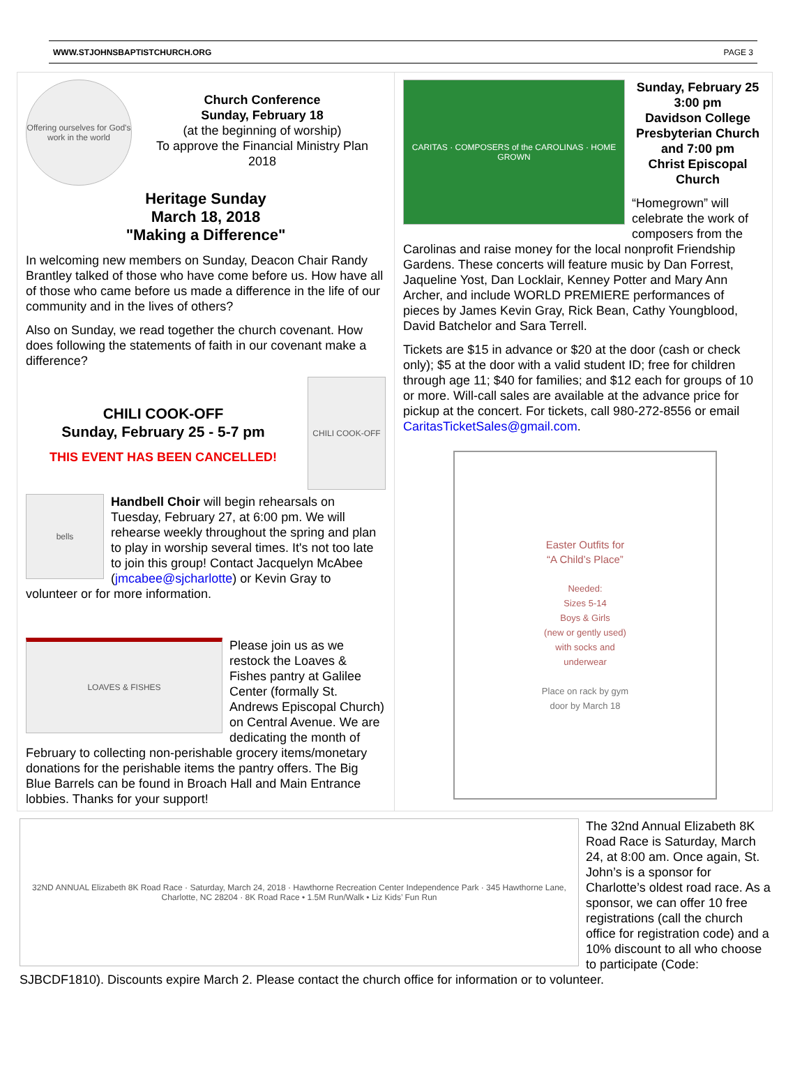WWW.STJOHNSBAPTISTCHURCH.ORG PAGE 3
Offering ourselves for God's work in the world
Church Conference
Sunday, February 18
(at the beginning of worship)
To approve the Financial Ministry Plan
2018
Heritage Sunday
March 18, 2018
"Making a Difference"
In welcoming new members on Sunday, Deacon Chair Randy Brantley talked of those who have come before us. How have all of those who came before us made a difference in the life of our community and in the lives of others?
Also on Sunday, we read together the church covenant. How does following the statements of faith in our covenant make a difference?
CHILI COOK-OFF
CHILI COOK-OFF
Sunday, February 25 - 5-7 pm
THIS EVENT HAS BEEN CANCELLED!
bells
Handbell Choir will begin rehearsals on Tuesday, February 27, at 6:00 pm. We will rehearse weekly throughout the spring and plan to play in worship several times. It's not too late to join this group! Contact Jacquelyn McAbee (jmcabee@sjcharlotte) or Kevin Gray to volunteer or for more information.
LOAVES & FISHES
Please join us as we restock the Loaves & Fishes pantry at Galilee Center (formally St. Andrews Episcopal Church) on Central Avenue. We are dedicating the month of February to collecting non-perishable grocery items/monetary donations for the perishable items the pantry offers. The Big Blue Barrels can be found in Broach Hall and Main Entrance lobbies. Thanks for your support!
CARITAS · COMPOSERS of the CAROLINAS · HOME GROWN
Sunday, February 25
3:00 pm
Davidson College Presbyterian Church
and 7:00 pm
Christ Episcopal Church
“Homegrown” will celebrate the work of composers from the Carolinas and raise money for the local nonprofit Friendship Gardens. These concerts will feature music by Dan Forrest, Jaqueline Yost, Dan Locklair, Kenney Potter and Mary Ann Archer, and include WORLD PREMIERE performances of pieces by James Kevin Gray, Rick Bean, Cathy Youngblood, David Batchelor and Sara Terrell.
Tickets are $15 in advance or $20 at the door (cash or check only); $5 at the door with a valid student ID; free for children through age 11; $40 for families; and $12 each for groups of 10 or more. Will-call sales are available at the advance price for pickup at the concert. For tickets, call 980-272-8556 or email CaritasTicketSales@gmail.com.
Easter Outfits for
“A Child’s Place”
Needed:
Sizes 5-14
Boys & Girls
(new or gently used)
with socks and
underwear
Place on rack by gym
door by March 18
32ND ANNUAL Elizabeth 8K Road Race · Saturday, March 24, 2018 · Hawthorne Recreation Center Independence Park · 345 Hawthorne Lane, Charlotte, NC 28204 · 8K Road Race • 1.5M Run/Walk • Liz Kids’ Fun Run
The 32nd Annual Elizabeth 8K Road Race is Saturday, March 24, at 8:00 am. Once again, St. John’s is a sponsor for Charlotte’s oldest road race. As a sponsor, we can offer 10 free registrations (call the church office for registration code) and a 10% discount to all who choose to participate (Code: SJBCDF1810). Discounts expire March 2. Please contact the church office for information or to volunteer.